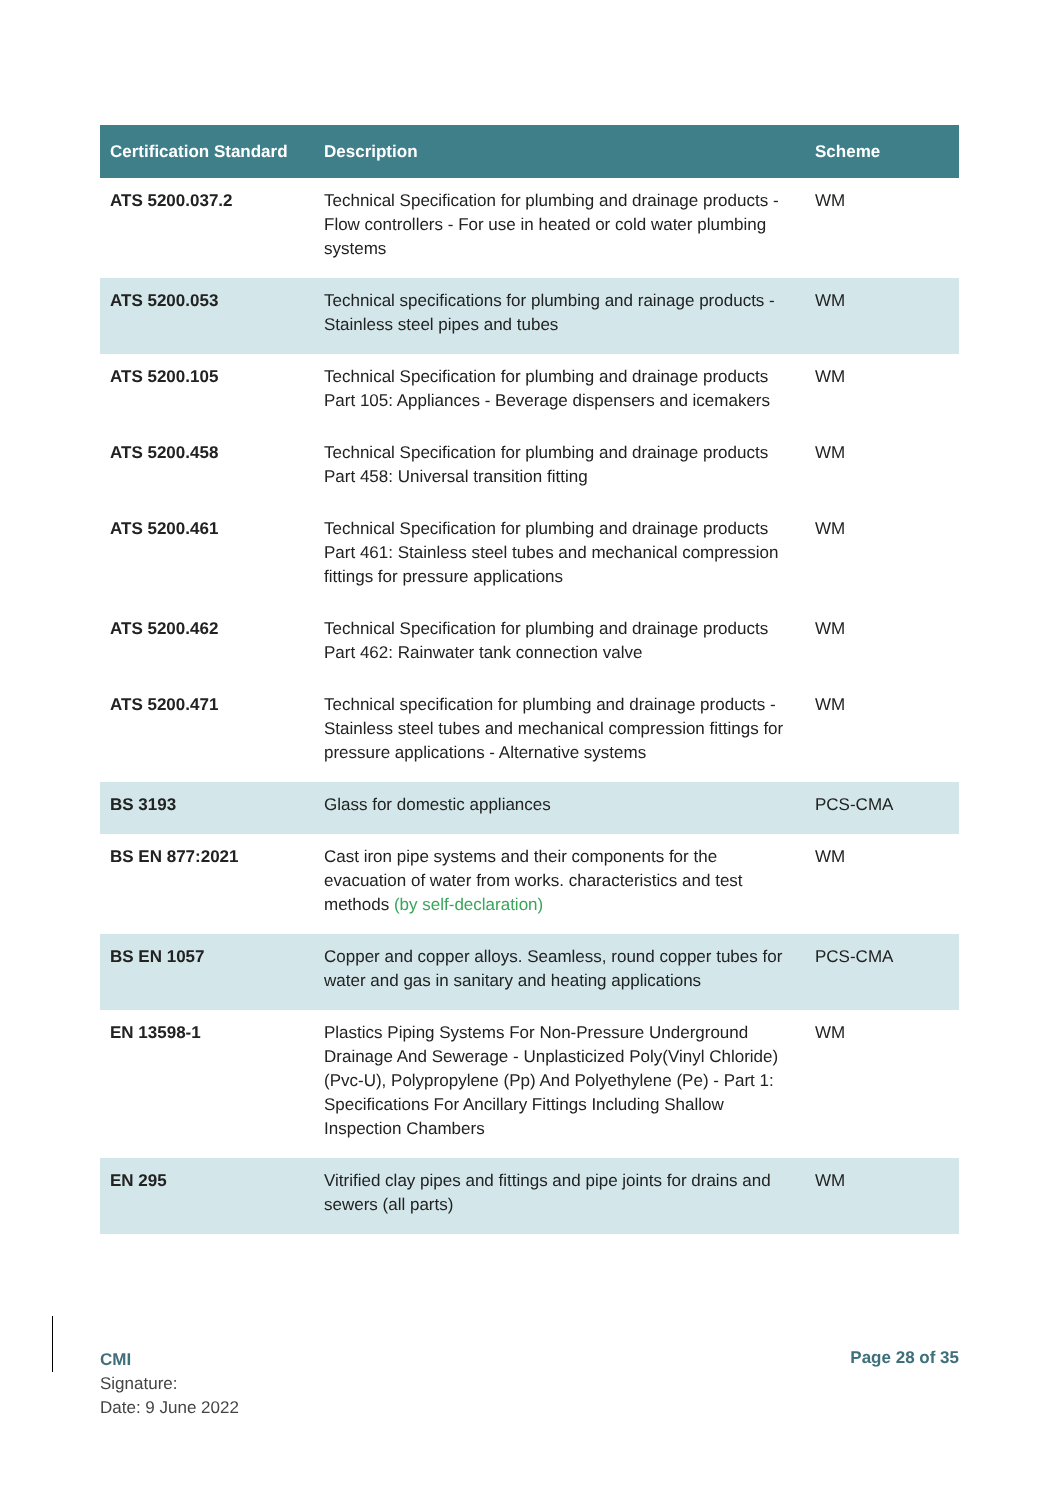| Certification Standard | Description | Scheme |
| --- | --- | --- |
| ATS 5200.037.2 | Technical Specification for plumbing and drainage products - Flow controllers - For use in heated or cold water plumbing systems | WM |
| ATS 5200.053 | Technical specifications for plumbing and rainage products - Stainless steel pipes and tubes | WM |
| ATS 5200.105 | Technical Specification for plumbing and drainage products Part 105: Appliances - Beverage dispensers and icemakers | WM |
| ATS 5200.458 | Technical Specification for plumbing and drainage products Part 458: Universal transition fitting | WM |
| ATS 5200.461 | Technical Specification for plumbing and drainage products Part 461: Stainless steel tubes and mechanical compression fittings for pressure applications | WM |
| ATS 5200.462 | Technical Specification for plumbing and drainage products Part 462: Rainwater tank connection valve | WM |
| ATS 5200.471 | Technical specification for plumbing and drainage products - Stainless steel tubes and mechanical compression fittings for pressure applications - Alternative systems | WM |
| BS 3193 | Glass for domestic appliances | PCS-CMA |
| BS EN 877:2021 | Cast iron pipe systems and their components for the evacuation of water from works. characteristics and test methods (by self-declaration) | WM |
| BS EN 1057 | Copper and copper alloys. Seamless, round copper tubes for water and gas in sanitary and heating applications | PCS-CMA |
| EN 13598-1 | Plastics Piping Systems For Non-Pressure Underground Drainage And Sewerage - Unplasticized Poly(Vinyl Chloride) (Pvc-U), Polypropylene (Pp) And Polyethylene (Pe) - Part 1: Specifications For Ancillary Fittings Including Shallow Inspection Chambers | WM |
| EN 295 | Vitrified clay pipes and fittings and pipe joints for drains and sewers (all parts) | WM |
CMI
Signature:
Date: 9 June 2022
Page 28 of 35